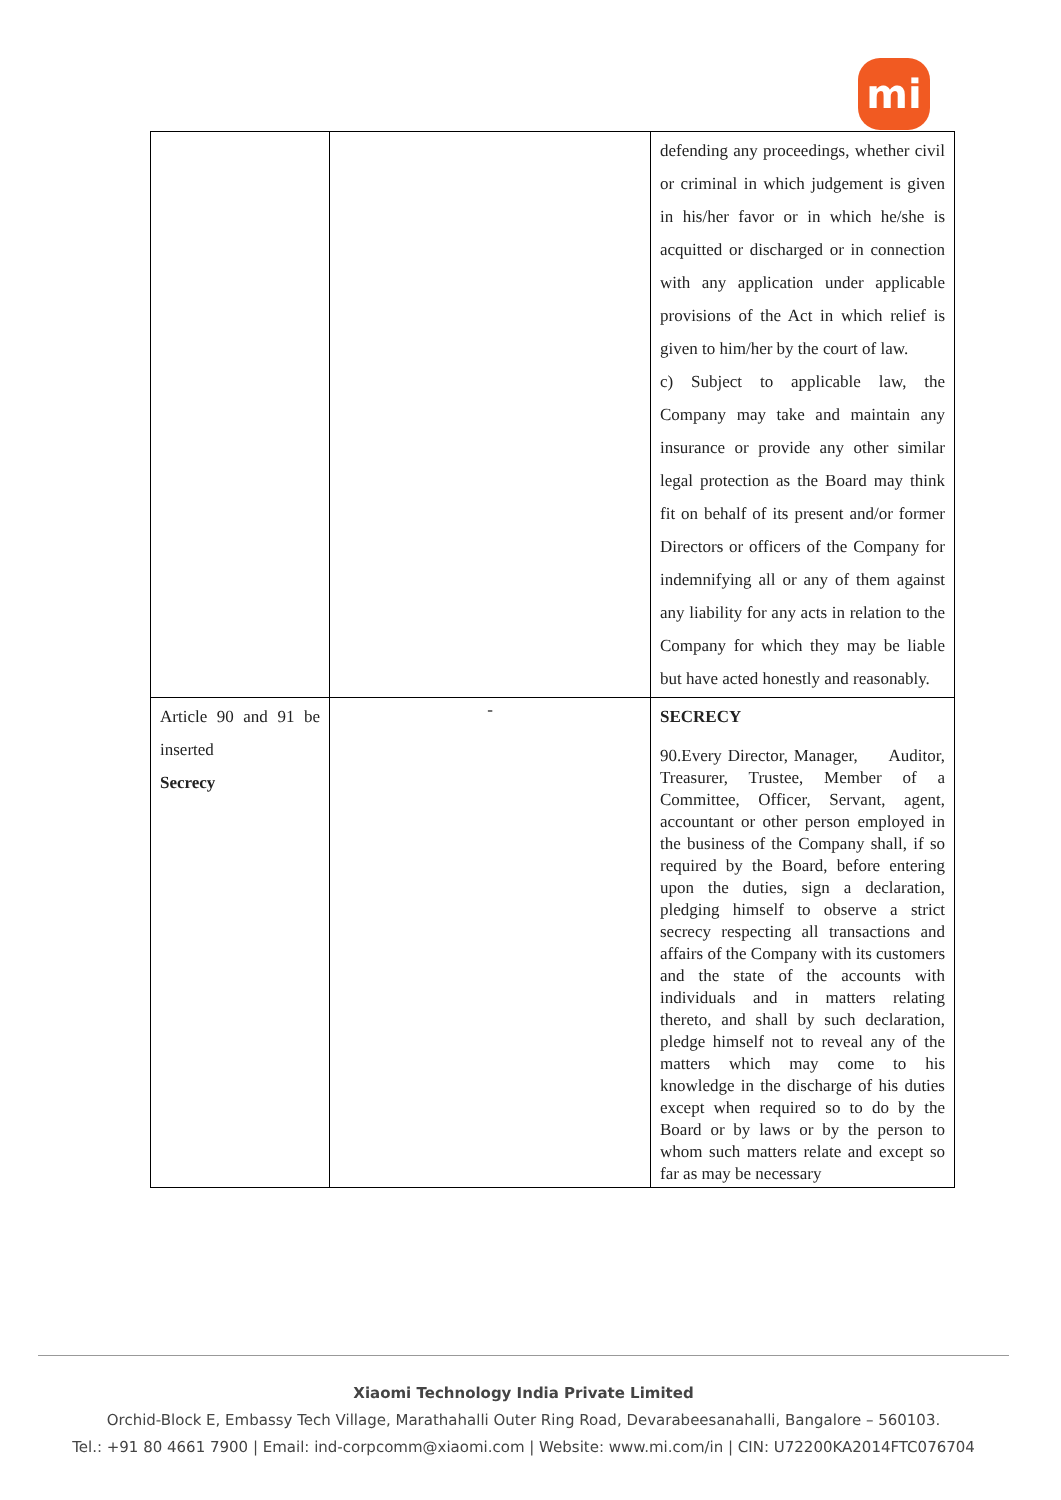mi
| | | defending any proceedings, whether civil or criminal in which judgement is given in his/her favor or in which he/she is acquitted or discharged or in connection with any application under applicable provisions of the Act in which relief is given to him/her by the court of law. c) Subject to applicable law, the Company may take and maintain any insurance or provide any other similar legal protection as the Board may think fit on behalf of its present and/or former Directors or officers of the Company for indemnifying all or any of them against any liability for any acts in relation to the Company for which they may be liable but have acted honestly and reasonably. |
| Article 90 and 91 be inserted Secrecy | - | SECRECY 90.Every Director, Manager, Auditor, Treasurer, Trustee, Member of a Committee, Officer, Servant, agent, accountant or other person employed in the business of the Company shall, if so required by the Board, before entering upon the duties, sign a declaration, pledging himself to observe a strict secrecy respecting all transactions and affairs of the Company with its customers and the state of the accounts with individuals and in matters relating thereto, and shall by such declaration, pledge himself not to reveal any of the matters which may come to his knowledge in the discharge of his duties except when required so to do by the Board or by laws or by the person to whom such matters relate and except so far as may be necessary |
Xiaomi Technology India Private Limited
Orchid-Block E, Embassy Tech Village, Marathahalli Outer Ring Road, Devarabeesanahalli, Bangalore – 560103.
Tel.: +91 80 4661 7900 | Email: ind-corpcomm@xiaomi.com | Website: www.mi.com/in | CIN: U72200KA2014FTC076704